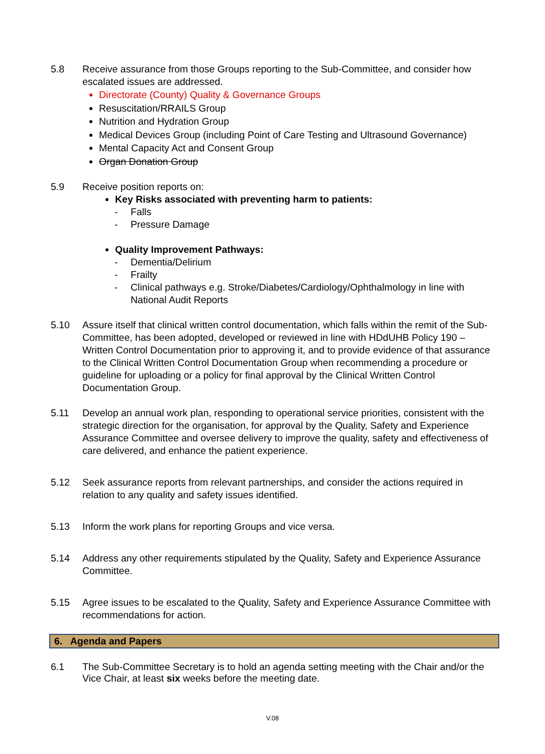5.8 Receive assurance from those Groups reporting to the Sub-Committee, and consider how escalated issues are addressed.
Directorate (County) Quality & Governance Groups
Resuscitation/RRAILS Group
Nutrition and Hydration Group
Medical Devices Group (including Point of Care Testing and Ultrasound Governance)
Mental Capacity Act and Consent Group
Organ Donation Group
5.9 Receive position reports on:
Key Risks associated with preventing harm to patients:
- Falls
- Pressure Damage
Quality Improvement Pathways:
- Dementia/Delirium
- Frailty
- Clinical pathways e.g. Stroke/Diabetes/Cardiology/Ophthalmology in line with National Audit Reports
5.10 Assure itself that clinical written control documentation, which falls within the remit of the Sub-Committee, has been adopted, developed or reviewed in line with HDdUHB Policy 190 – Written Control Documentation prior to approving it, and to provide evidence of that assurance to the Clinical Written Control Documentation Group when recommending a procedure or guideline for uploading or a policy for final approval by the Clinical Written Control Documentation Group.
5.11 Develop an annual work plan, responding to operational service priorities, consistent with the strategic direction for the organisation, for approval by the Quality, Safety and Experience Assurance Committee and oversee delivery to improve the quality, safety and effectiveness of care delivered, and enhance the patient experience.
5.12 Seek assurance reports from relevant partnerships, and consider the actions required in relation to any quality and safety issues identified.
5.13 Inform the work plans for reporting Groups and vice versa.
5.14 Address any other requirements stipulated by the Quality, Safety and Experience Assurance Committee.
5.15 Agree issues to be escalated to the Quality, Safety and Experience Assurance Committee with recommendations for action.
6. Agenda and Papers
6.1 The Sub-Committee Secretary is to hold an agenda setting meeting with the Chair and/or the Vice Chair, at least six weeks before the meeting date.
V.08